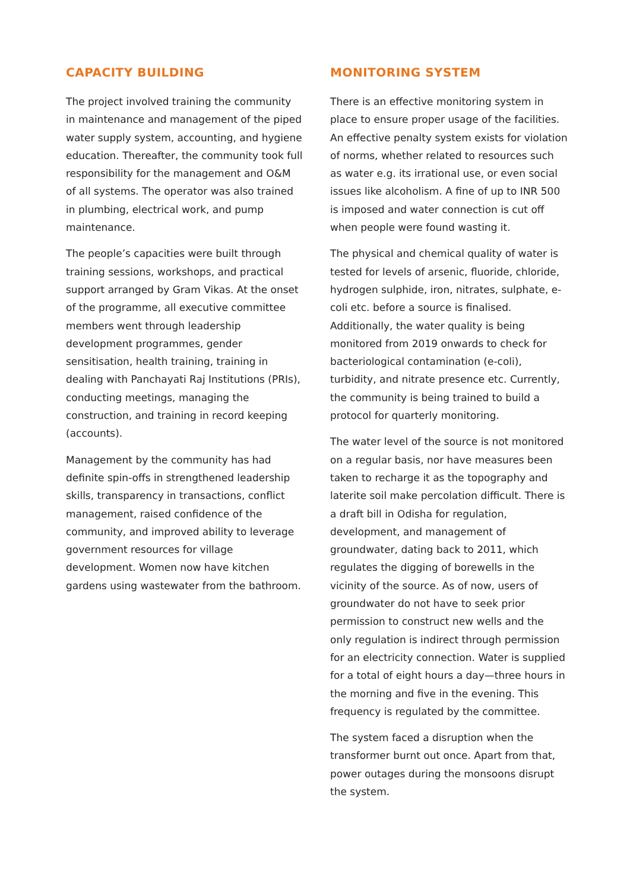CAPACITY BUILDING
The project involved training the community in maintenance and management of the piped water supply system, accounting, and hygiene education. Thereafter, the community took full responsibility for the management and O&M of all systems. The operator was also trained in plumbing, electrical work, and pump maintenance.
The people’s capacities were built through training sessions, workshops, and practical support arranged by Gram Vikas. At the onset of the programme, all executive committee members went through leadership development programmes, gender sensitisation, health training, training in dealing with Panchayati Raj Institutions (PRIs), conducting meetings, managing the construction, and training in record keeping (accounts).
Management by the community has had definite spin-offs in strengthened leadership skills, transparency in transactions, conflict management, raised confidence of the community, and improved ability to leverage government resources for village development. Women now have kitchen gardens using wastewater from the bathroom.
MONITORING SYSTEM
There is an effective monitoring system in place to ensure proper usage of the facilities. An effective penalty system exists for violation of norms, whether related to resources such as water e.g. its irrational use, or even social issues like alcoholism. A fine of up to INR 500 is imposed and water connection is cut off when people were found wasting it.
The physical and chemical quality of water is tested for levels of arsenic, fluoride, chloride, hydrogen sulphide, iron, nitrates, sulphate, e-coli etc. before a source is finalised. Additionally, the water quality is being monitored from 2019 onwards to check for bacteriological contamination (e-coli), turbidity, and nitrate presence etc. Currently, the community is being trained to build a protocol for quarterly monitoring.
The water level of the source is not monitored on a regular basis, nor have measures been taken to recharge it as the topography and laterite soil make percolation difficult. There is a draft bill in Odisha for regulation, development, and management of groundwater, dating back to 2011, which regulates the digging of borewells in the vicinity of the source. As of now, users of groundwater do not have to seek prior permission to construct new wells and the only regulation is indirect through permission for an electricity connection. Water is supplied for a total of eight hours a day—three hours in the morning and five in the evening. This frequency is regulated by the committee.
The system faced a disruption when the transformer burnt out once. Apart from that, power outages during the monsoons disrupt the system.